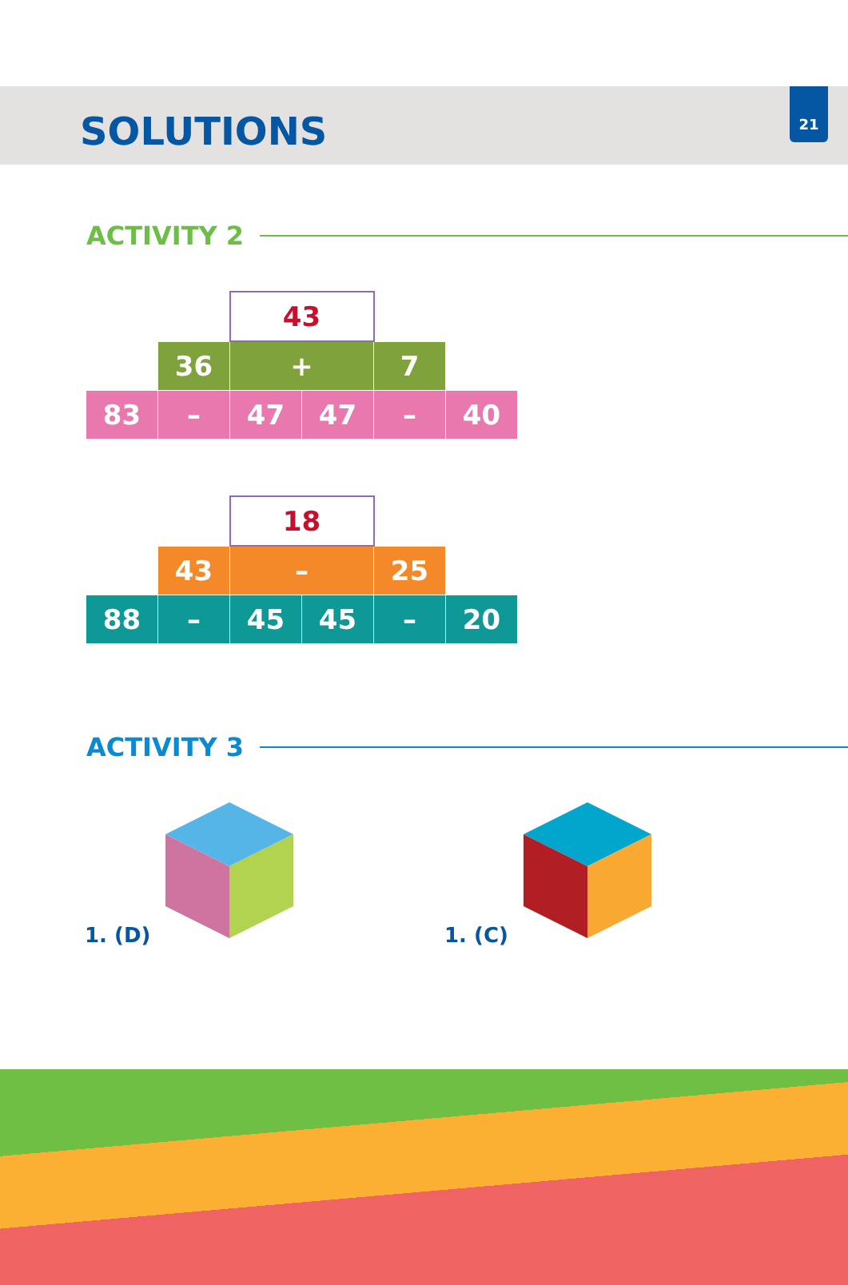21
SOLUTIONS
ACTIVITY 2
| | | 43 | | | |
| | 36 | + | | 7 | |
| 83 | – | 47 | 47 | – | 40 |
| | | 18 | | | |
| | 43 | – | | 25 | |
| 88 | – | 45 | 45 | – | 20 |
ACTIVITY 3
1. (D) 1. (C)